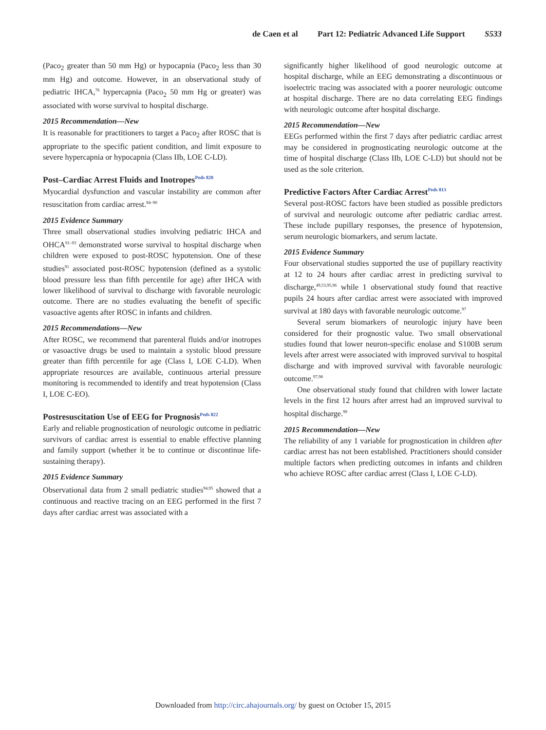de Caen et al Part 12: Pediatric Advanced Life Support S533
(Paco<sub>2</sub> greater than 50 mm Hg) or hypocapnia (Paco<sub>2</sub> less than 30 mm Hg) and outcome. However, in an observational study of pediatric IHCA,<sup>76</sup> hypercapnia (Paco<sub>2</sub> 50 mm Hg or greater) was associated with worse survival to hospital discharge.
2015 Recommendation—New
It is reasonable for practitioners to target a Paco<sub>2</sub> after ROSC that is appropriate to the specific patient condition, and limit exposure to severe hypercapnia or hypocapnia (Class IIb, LOE C-LD).
Post–Cardiac Arrest Fluids and Inotropes<sup>Peds 820</sup>
Myocardial dysfunction and vascular instability are common after resuscitation from cardiac arrest.<sup>84–90</sup>
2015 Evidence Summary
Three small observational studies involving pediatric IHCA and OHCA<sup>91–93</sup> demonstrated worse survival to hospital discharge when children were exposed to post-ROSC hypotension. One of these studies<sup>91</sup> associated post-ROSC hypotension (defined as a systolic blood pressure less than fifth percentile for age) after IHCA with lower likelihood of survival to discharge with favorable neurologic outcome. There are no studies evaluating the benefit of specific vasoactive agents after ROSC in infants and children.
2015 Recommendations—New
After ROSC, we recommend that parenteral fluids and/or inotropes or vasoactive drugs be used to maintain a systolic blood pressure greater than fifth percentile for age (Class I, LOE C-LD). When appropriate resources are available, continuous arterial pressure monitoring is recommended to identify and treat hypotension (Class I, LOE C-EO).
Postresuscitation Use of EEG for Prognosis<sup>Peds 822</sup>
Early and reliable prognostication of neurologic outcome in pediatric survivors of cardiac arrest is essential to enable effective planning and family support (whether it be to continue or discontinue life-sustaining therapy).
2015 Evidence Summary
Observational data from 2 small pediatric studies<sup>94,95</sup> showed that a continuous and reactive tracing on an EEG performed in the first 7 days after cardiac arrest was associated with a
significantly higher likelihood of good neurologic outcome at hospital discharge, while an EEG demonstrating a discontinuous or isoelectric tracing was associated with a poorer neurologic outcome at hospital discharge. There are no data correlating EEG findings with neurologic outcome after hospital discharge.
2015 Recommendation—New
EEGs performed within the first 7 days after pediatric cardiac arrest may be considered in prognosticating neurologic outcome at the time of hospital discharge (Class IIb, LOE C-LD) but should not be used as the sole criterion.
Predictive Factors After Cardiac Arrest<sup>Peds 813</sup>
Several post-ROSC factors have been studied as possible predictors of survival and neurologic outcome after pediatric cardiac arrest. These include pupillary responses, the presence of hypotension, serum neurologic biomarkers, and serum lactate.
2015 Evidence Summary
Four observational studies supported the use of pupillary reactivity at 12 to 24 hours after cardiac arrest in predicting survival to discharge,<sup>49,53,95,96</sup> while 1 observational study found that reactive pupils 24 hours after cardiac arrest were associated with improved survival at 180 days with favorable neurologic outcome.<sup>97</sup>
Several serum biomarkers of neurologic injury have been considered for their prognostic value. Two small observational studies found that lower neuron-specific enolase and S100B serum levels after arrest were associated with improved survival to hospital discharge and with improved survival with favorable neurologic outcome.<sup>97,98</sup>
One observational study found that children with lower lactate levels in the first 12 hours after arrest had an improved survival to hospital discharge.<sup>99</sup>
2015 Recommendation—New
The reliability of any 1 variable for prognostication in children after cardiac arrest has not been established. Practitioners should consider multiple factors when predicting outcomes in infants and children who achieve ROSC after cardiac arrest (Class I, LOE C-LD).
Downloaded from http://circ.ahajournals.org/ by guest on October 15, 2015